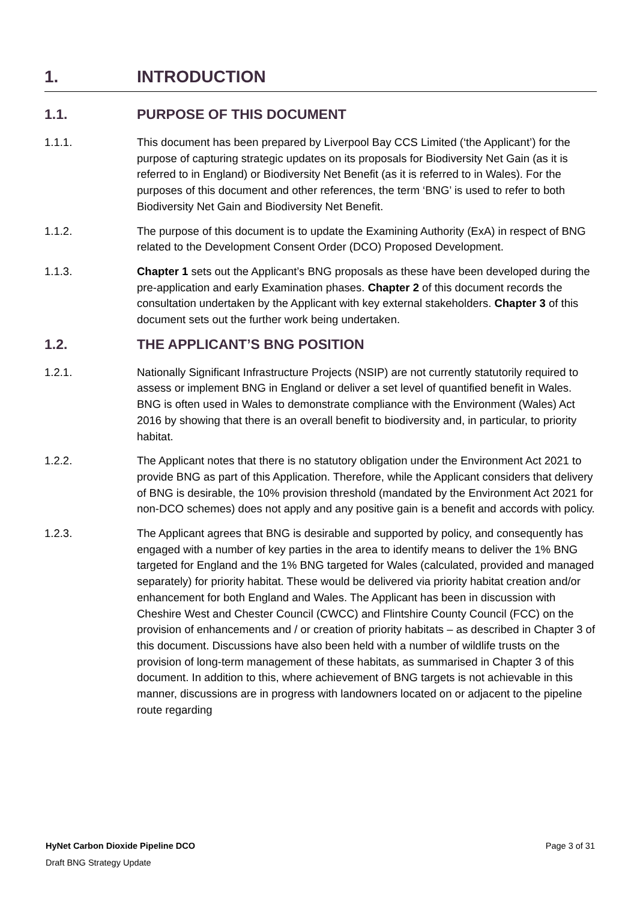1. INTRODUCTION
1.1. PURPOSE OF THIS DOCUMENT
1.1.1. This document has been prepared by Liverpool Bay CCS Limited (‘the Applicant’) for the purpose of capturing strategic updates on its proposals for Biodiversity Net Gain (as it is referred to in England) or Biodiversity Net Benefit (as it is referred to in Wales). For the purposes of this document and other references, the term ‘BNG’ is used to refer to both Biodiversity Net Gain and Biodiversity Net Benefit.
1.1.2. The purpose of this document is to update the Examining Authority (ExA) in respect of BNG related to the Development Consent Order (DCO) Proposed Development.
1.1.3. Chapter 1 sets out the Applicant’s BNG proposals as these have been developed during the pre-application and early Examination phases. Chapter 2 of this document records the consultation undertaken by the Applicant with key external stakeholders. Chapter 3 of this document sets out the further work being undertaken.
1.2. THE APPLICANT’S BNG POSITION
1.2.1. Nationally Significant Infrastructure Projects (NSIP) are not currently statutorily required to assess or implement BNG in England or deliver a set level of quantified benefit in Wales. BNG is often used in Wales to demonstrate compliance with the Environment (Wales) Act 2016 by showing that there is an overall benefit to biodiversity and, in particular, to priority habitat.
1.2.2. The Applicant notes that there is no statutory obligation under the Environment Act 2021 to provide BNG as part of this Application. Therefore, while the Applicant considers that delivery of BNG is desirable, the 10% provision threshold (mandated by the Environment Act 2021 for non-DCO schemes) does not apply and any positive gain is a benefit and accords with policy.
1.2.3. The Applicant agrees that BNG is desirable and supported by policy, and consequently has engaged with a number of key parties in the area to identify means to deliver the 1% BNG targeted for England and the 1% BNG targeted for Wales (calculated, provided and managed separately) for priority habitat. These would be delivered via priority habitat creation and/or enhancement for both England and Wales. The Applicant has been in discussion with Cheshire West and Chester Council (CWCC) and Flintshire County Council (FCC) on the provision of enhancements and / or creation of priority habitats – as described in Chapter 3 of this document. Discussions have also been held with a number of wildlife trusts on the provision of long-term management of these habitats, as summarised in Chapter 3 of this document. In addition to this, where achievement of BNG targets is not achievable in this manner, discussions are in progress with landowners located on or adjacent to the pipeline route regarding
HyNet Carbon Dioxide Pipeline DCO Page 3 of 31
Draft BNG Strategy Update